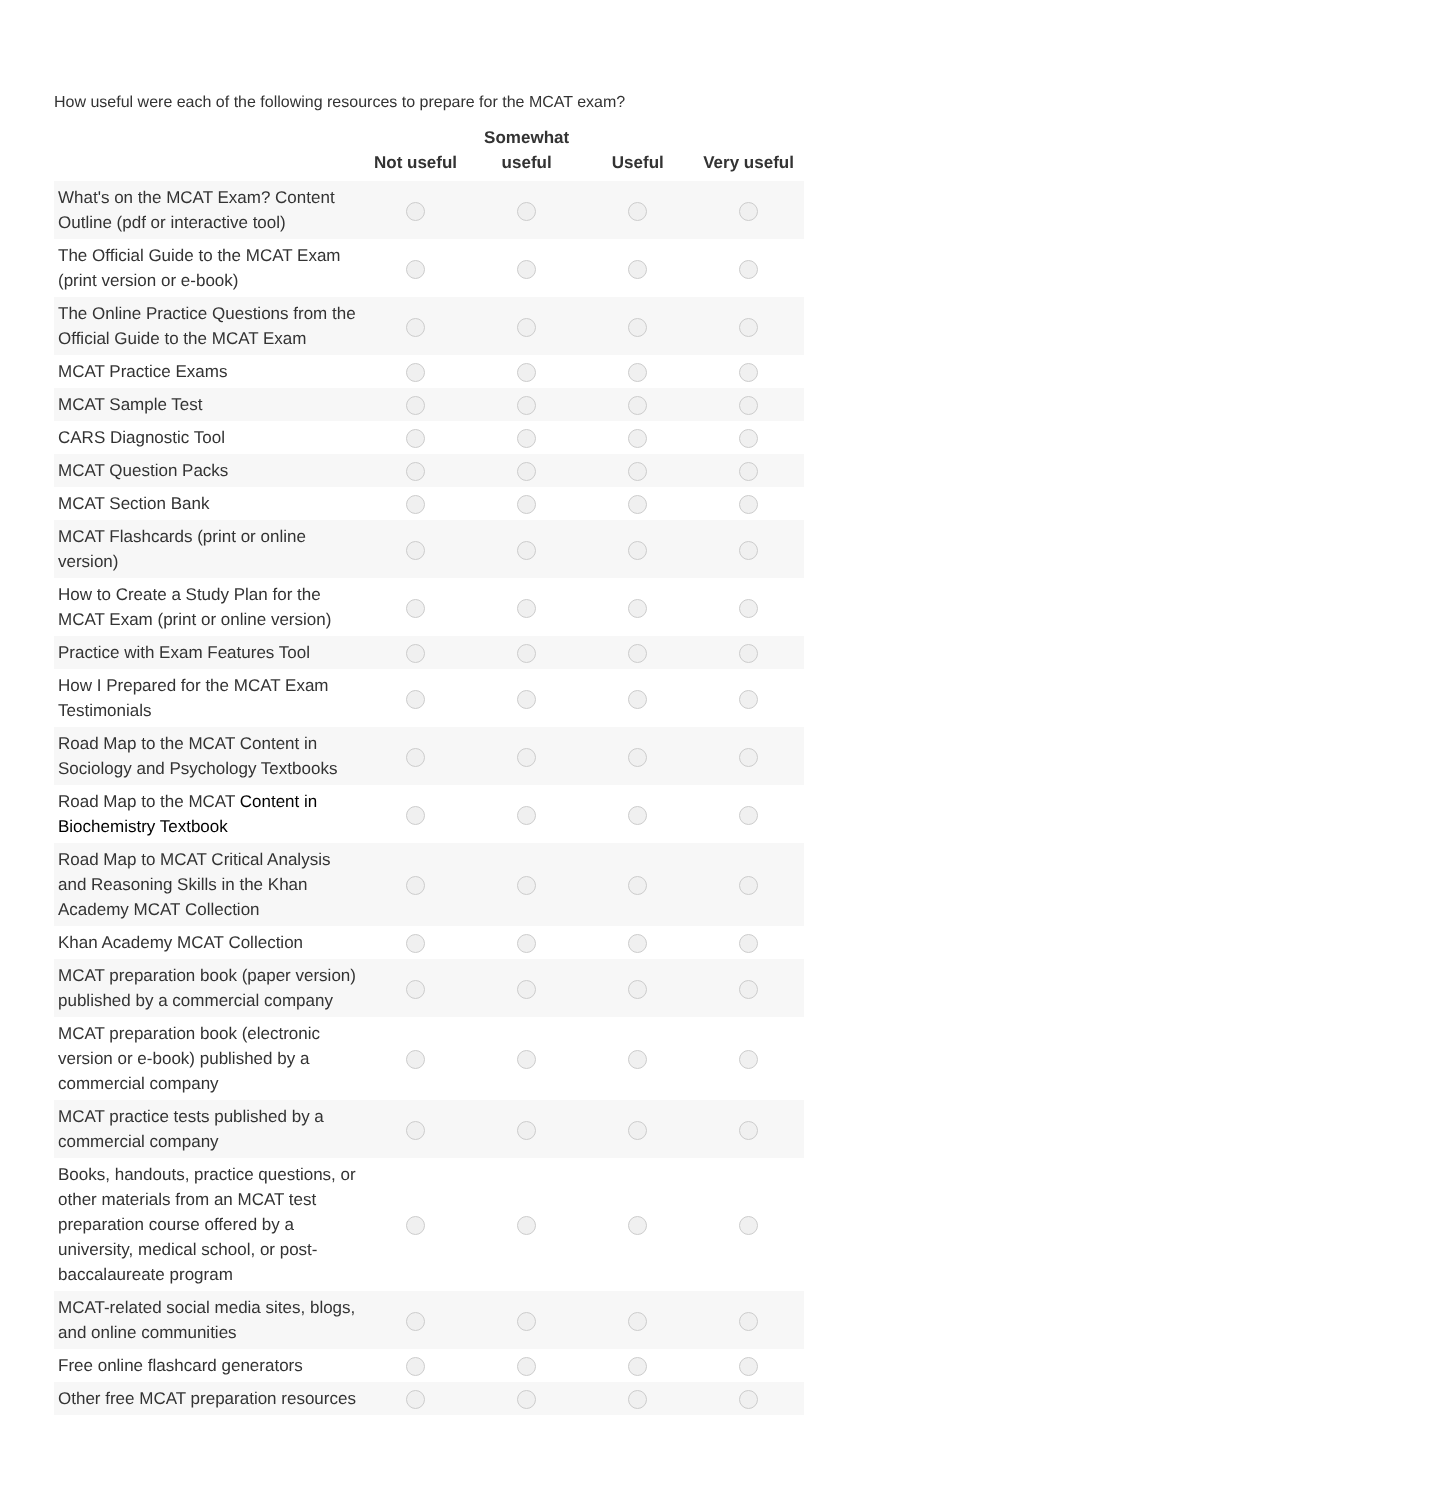How useful were each of the following resources to prepare for the MCAT exam?
| | Not useful | Somewhat useful | Useful | Very useful |
| --- | --- | --- | --- | --- |
| What's on the MCAT Exam? Content Outline (pdf or interactive tool) | | | | |
| The Official Guide to the MCAT Exam (print version or e-book) | | | | |
| The Online Practice Questions from the Official Guide to the MCAT Exam | | | | |
| MCAT Practice Exams | | | | |
| MCAT Sample Test | | | | |
| CARS Diagnostic Tool | | | | |
| MCAT Question Packs | | | | |
| MCAT Section Bank | | | | |
| MCAT Flashcards (print or online version) | | | | |
| How to Create a Study Plan for the MCAT Exam (print or online version) | | | | |
| Practice with Exam Features Tool | | | | |
| How I Prepared for the MCAT Exam Testimonials | | | | |
| Road Map to the MCAT Content in Sociology and Psychology Textbooks | | | | |
| Road Map to the MCAT Content in Biochemistry Textbook | | | | |
| Road Map to MCAT Critical Analysis and Reasoning Skills in the Khan Academy MCAT Collection | | | | |
| Khan Academy MCAT Collection | | | | |
| MCAT preparation book (paper version) published by a commercial company | | | | |
| MCAT preparation book (electronic version or e-book) published by a commercial company | | | | |
| MCAT practice tests published by a commercial company | | | | |
| Books, handouts, practice questions, or other materials from an MCAT test preparation course offered by a university, medical school, or post-baccalaureate program | | | | |
| MCAT-related social media sites, blogs, and online communities | | | | |
| Free online flashcard generators | | | | |
| Other free MCAT preparation resources | | | | |